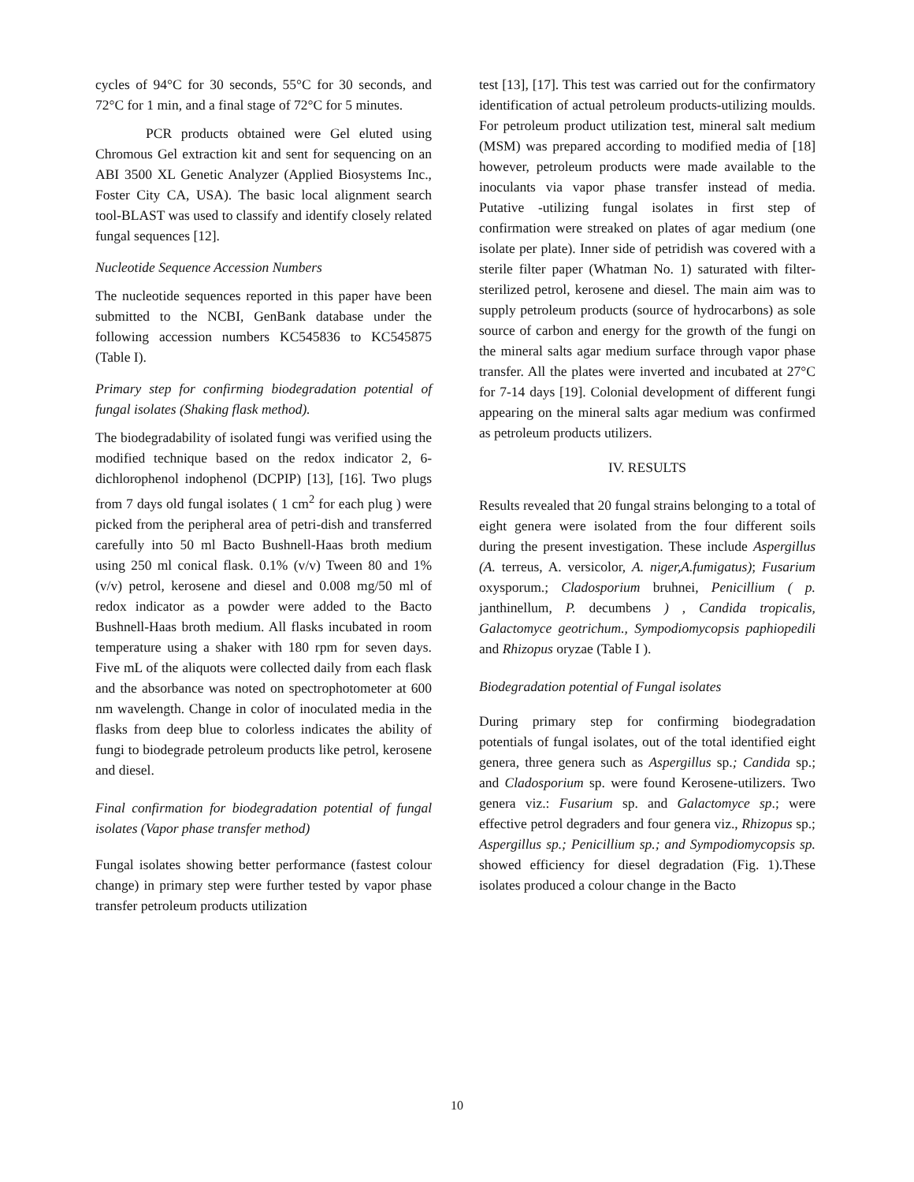cycles of 94°C for 30 seconds, 55°C for 30 seconds, and 72°C for 1 min, and a final stage of 72°C for 5 minutes.
PCR products obtained were Gel eluted using Chromous Gel extraction kit and sent for sequencing on an ABI 3500 XL Genetic Analyzer (Applied Biosystems Inc., Foster City CA, USA). The basic local alignment search tool-BLAST was used to classify and identify closely related fungal sequences [12].
Nucleotide Sequence Accession Numbers
The nucleotide sequences reported in this paper have been submitted to the NCBI, GenBank database under the following accession numbers KC545836 to KC545875 (Table I).
Primary step for confirming biodegradation potential of fungal isolates (Shaking flask method).
The biodegradability of isolated fungi was verified using the modified technique based on the redox indicator 2, 6-dichlorophenol indophenol (DCPIP) [13], [16]. Two plugs from 7 days old fungal isolates ( 1 cm<sup>2</sup> for each plug ) were picked from the peripheral area of petri-dish and transferred carefully into 50 ml Bacto Bushnell-Haas broth medium using 250 ml conical flask. 0.1% (v/v) Tween 80 and 1% (v/v) petrol, kerosene and diesel and 0.008 mg/50 ml of redox indicator as a powder were added to the Bacto Bushnell-Haas broth medium. All flasks incubated in room temperature using a shaker with 180 rpm for seven days. Five mL of the aliquots were collected daily from each flask and the absorbance was noted on spectrophotometer at 600 nm wavelength. Change in color of inoculated media in the flasks from deep blue to colorless indicates the ability of fungi to biodegrade petroleum products like petrol, kerosene and diesel.
Final confirmation for biodegradation potential of fungal isolates (Vapor phase transfer method)
Fungal isolates showing better performance (fastest colour change) in primary step were further tested by vapor phase transfer petroleum products utilization
test [13], [17]. This test was carried out for the confirmatory identification of actual petroleum products-utilizing moulds. For petroleum product utilization test, mineral salt medium (MSM) was prepared according to modified media of [18] however, petroleum products were made available to the inoculants via vapor phase transfer instead of media. Putative -utilizing fungal isolates in first step of confirmation were streaked on plates of agar medium (one isolate per plate). Inner side of petridish was covered with a sterile filter paper (Whatman No. 1) saturated with filter-sterilized petrol, kerosene and diesel. The main aim was to supply petroleum products (source of hydrocarbons) as sole source of carbon and energy for the growth of the fungi on the mineral salts agar medium surface through vapor phase transfer. All the plates were inverted and incubated at 27°C for 7-14 days [19]. Colonial development of different fungi appearing on the mineral salts agar medium was confirmed as petroleum products utilizers.
IV. RESULTS
Results revealed that 20 fungal strains belonging to a total of eight genera were isolated from the four different soils during the present investigation. These include Aspergillus (A. terreus, A. versicolor, A. niger,A.fumigatus); Fusarium oxysporum.; Cladosporium bruhnei, Penicillium ( p. janthinellum, P. decumbens ) , Candida tropicalis, Galactomyce geotrichum., Sympodiomycopsis paphiopedili and Rhizopus oryzae (Table I ).
Biodegradation potential of Fungal isolates
During primary step for confirming biodegradation potentials of fungal isolates, out of the total identified eight genera, three genera such as Aspergillus sp.; Candida sp.; and Cladosporium sp. were found Kerosene-utilizers. Two genera viz.: Fusarium sp. and Galactomyce sp.; were effective petrol degraders and four genera viz., Rhizopus sp.; Aspergillus sp.; Penicillium sp.; and Sympodiomycopsis sp. showed efficiency for diesel degradation (Fig. 1).These isolates produced a colour change in the Bacto
10